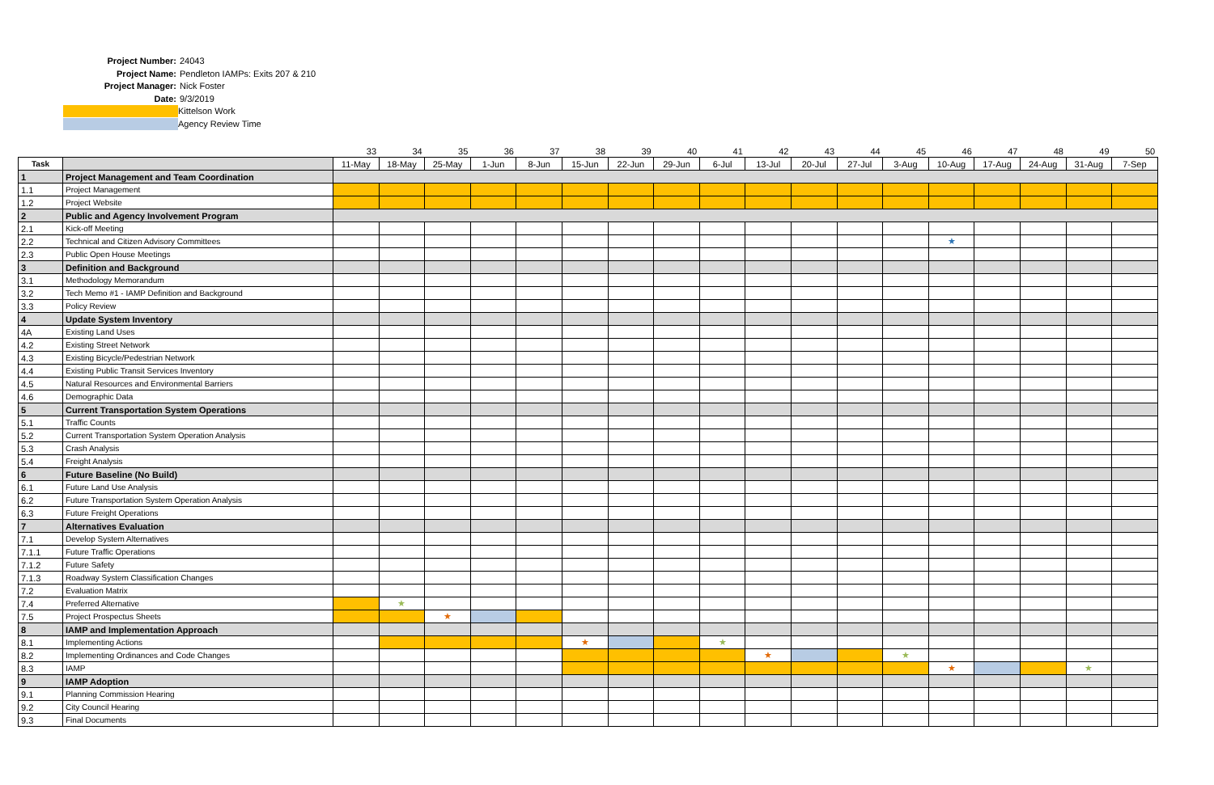Project Number: 24043
Project Name: Pendleton IAMPs: Exits 207 & 210
Project Manager: Nick Foster
Date: 9/3/2019
Kittelson Work
Agency Review Time
| | | 33 | 34 | 35 | 36 | 37 | 38 | 39 | 40 | 41 | 42 | 43 | 44 | 45 | 46 | 47 | 48 | 49 | 50 |
| Task | | 11-May | 18-May | 25-May | 1-Jun | 8-Jun | 15-Jun | 22-Jun | 29-Jun | 6-Jul | 13-Jul | 20-Jul | 27-Jul | 3-Aug | 10-Aug | 17-Aug | 24-Aug | 31-Aug | 7-Sep |
| 1 | Project Management and Team Coordination | | | | | | | | | | | | | | | | | | |
| 1.1 | Project Management | | | | | | | | | | | | | | | | | | |
| 1.2 | Project Website | | | | | | | | | | | | | | | | | | |
| 2 | Public and Agency Involvement Program | | | | | | | | | | | | | | | | | | |
| 2.1 | Kick-off Meeting | | | | | | | | | | | | | | | | | | |
| 2.2 | Technical and Citizen Advisory Committees | | | | | | | | | | | | | | ★ | | | | |
| 2.3 | Public Open House Meetings | | | | | | | | | | | | | | | | | | |
| 3 | Definition and Background | | | | | | | | | | | | | | | | | | |
| 3.1 | Methodology Memorandum | | | | | | | | | | | | | | | | | | |
| 3.2 | Tech Memo #1 - IAMP Definition and Background | | | | | | | | | | | | | | | | | | |
| 3.3 | Policy Review | | | | | | | | | | | | | | | | | | |
| 4 | Update System Inventory | | | | | | | | | | | | | | | | | | |
| 4A | Existing Land Uses | | | | | | | | | | | | | | | | | | |
| 4.2 | Existing Street Network | | | | | | | | | | | | | | | | | | |
| 4.3 | Existing Bicycle/Pedestrian Network | | | | | | | | | | | | | | | | | | |
| 4.4 | Existing Public Transit Services Inventory | | | | | | | | | | | | | | | | | | |
| 4.5 | Natural Resources and Environmental Barriers | | | | | | | | | | | | | | | | | | |
| 4.6 | Demographic Data | | | | | | | | | | | | | | | | | | |
| 5 | Current Transportation System Operations | | | | | | | | | | | | | | | | | | |
| 5.1 | Traffic Counts | | | | | | | | | | | | | | | | | | |
| 5.2 | Current Transportation System Operation Analysis | | | | | | | | | | | | | | | | | | |
| 5.3 | Crash Analysis | | | | | | | | | | | | | | | | | | |
| 5.4 | Freight Analysis | | | | | | | | | | | | | | | | | | |
| 6 | Future Baseline (No Build) | | | | | | | | | | | | | | | | | | |
| 6.1 | Future Land Use Analysis | | | | | | | | | | | | | | | | | | |
| 6.2 | Future Transportation System Operation Analysis | | | | | | | | | | | | | | | | | | |
| 6.3 | Future Freight Operations | | | | | | | | | | | | | | | | | | |
| 7 | Alternatives Evaluation | | | | | | | | | | | | | | | | | | |
| 7.1 | Develop System Alternatives | | | | | | | | | | | | | | | | | | |
| 7.1.1 | Future Traffic Operations | | | | | | | | | | | | | | | | | | |
| 7.1.2 | Future Safety | | | | | | | | | | | | | | | | | | |
| 7.1.3 | Roadway System Classification Changes | | | | | | | | | | | | | | | | | | |
| 7.2 | Evaluation Matrix | | | | | | | | | | | | | | | | | | |
| 7.4 | Preferred Alternative | | ★ | | | | | | | | | | | | | | | | |
| 7.5 | Project Prospectus Sheets | | | ★ | | | | | | | | | | | | | | | |
| 8 | IAMP and Implementation Approach | | | | | | | | | | | | | | | | | | |
| 8.1 | Implementing Actions | | | | | | ★ | | | ★ | | | | | | | | | |
| 8.2 | Implementing Ordinances and Code Changes | | | | | | | | | | ★ | | | ★ | | | | | |
| 8.3 | IAMP | | | | | | | | | | | | | | ★ | | | ★ | |
| 9 | IAMP Adoption | | | | | | | | | | | | | | | | | | |
| 9.1 | Planning Commission Hearing | | | | | | | | | | | | | | | | | | |
| 9.2 | City Council Hearing | | | | | | | | | | | | | | | | | | |
| 9.3 | Final Documents | | | | | | | | | | | | | | | | | | |